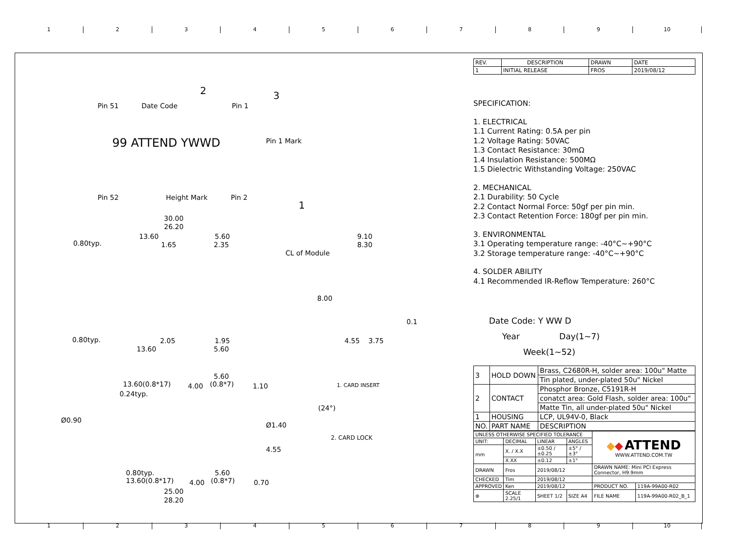123456789 10
2 3
Pin 51 Date Code Pin 1
99 ATTEND YWWD Pin 1 Mark
Pin 52 Height Mark Pin 2
1
30.00
26.20
13.60 5.60
0.80typ. 1.65 2.35
9.10
8.30
CL of Module
8.00
0.1
0.80typ. 2.05 1.95
13.60 5.60
4.55 3.75
5.60
13.60(0.8*17) 4.00 (0.8*7) 1.10
0.24typ.
1. CARD INSERT
(24°)
Ø0.90
Ø1.40
2. CARD LOCK
4.55
0.80typ. 5.60
13.60(0.8*17) 4.00 (0.8*7) 0.70
25.00
28.20
| REV. | DESCRIPTION | DRAWN | DATE |
| --- | --- | --- | --- |
| 1 | INITIAL RELEASE | FROS | 2019/08/12 |
SPECIFICATION:
1. ELECTRICAL
1.1 Current Rating: 0.5A per pin
1.2 Voltage Rating: 50VAC
1.3 Contact Resistance: 30mΩ
1.4 Insulation Resistance: 500MΩ
1.5 Dielectric Withstanding Voltage: 250VAC
2. MECHANICAL
2.1 Durability: 50 Cycle
2.2 Contact Normal Force: 50gf per pin min.
2.3 Contact Retention Force: 180gf per pin min.
3. ENVIRONMENTAL
3.1 Operating temperature range: -40°C~+90°C
3.2 Storage temperature range: -40°C~+90°C
4. SOLDER ABILITY
4.1 Recommended IR-Reflow Temperature: 260°C
Date Code: Y WW D
Year Day(1~7)
Week(1~52)
| 3 | HOLD DOWN | Brass, C2680R-H, solder area: 100u" Matte |
| | | Tin plated, under-plated 50u" Nickel |
| 2 | CONTACT | Phosphor Bronze, C5191R-H |
| | | conatct area: Gold Flash, solder area: 100u" |
| | | Matte Tin, all under-plated 50u" Nickel |
| 1 | HOUSING | LCP, UL94V-0, Black |
| NO. | PART NAME | DESCRIPTION |
| UNLESS OTHERWISE SPECIFIED TOLERANCE | | | | ◆ ◆ ATTEND WWW.ATTEND.COM.TW | |
| UNIT: | DECIMAL | LINEAR | ANGLES | | |
| mm | X. / X.X | ±0.50 / ±0.25 | ±5° / ±3° | | |
| | X.XX | ±0.12 | ±1° | | |
| DRAWN | Fros | 2019/08/12 | | DRAWN NAME: Mini PCI Express Connector, H9.9mm | |
| CHECKED | Tim | 2019/08/12 | | | |
| APPROVED | Ken | 2019/08/12 | | PRODUCT NO. | 119A-99A00-R02 |
| ⊕ | SCALE 2.25/1 | SHEET 1/2 | SIZE A4 | FILE NAME | 119A-99A00-R02_B_1 |
123456789 10